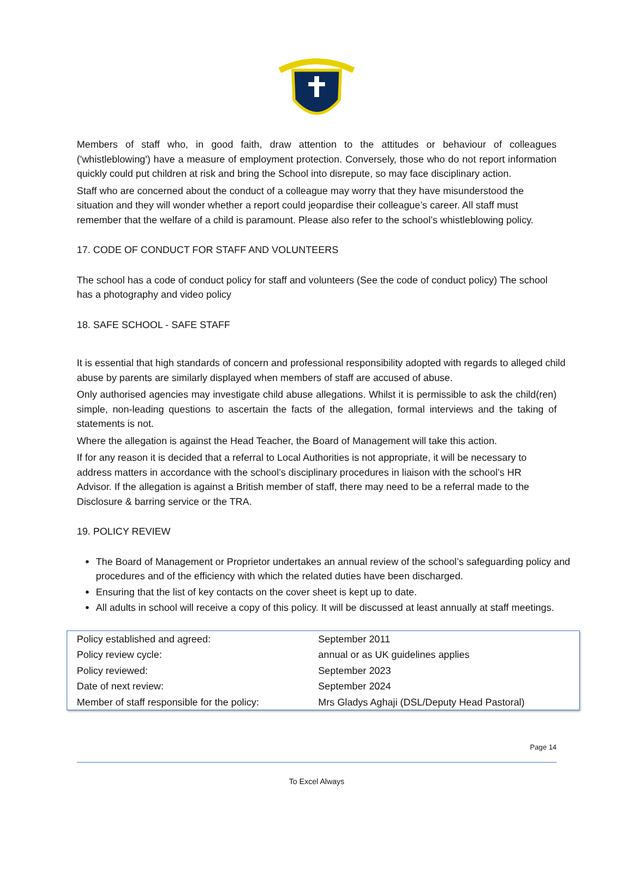Members of staff who, in good faith, draw attention to the attitudes or behaviour of colleagues ('whistleblowing') have a measure of employment protection. Conversely, those who do not report information quickly could put children at risk and bring the School into disrepute, so may face disciplinary action.
Staff who are concerned about the conduct of a colleague may worry that they have misunderstood the situation and they will wonder whether a report could jeopardise their colleague’s career. All staff must remember that the welfare of a child is paramount. Please also refer to the school’s whistleblowing policy.
17. CODE OF CONDUCT FOR STAFF AND VOLUNTEERS
The school has a code of conduct policy for staff and volunteers (See the code of conduct policy) The school has a photography and video policy
18. SAFE SCHOOL - SAFE STAFF
It is essential that high standards of concern and professional responsibility adopted with regards to alleged child abuse by parents are similarly displayed when members of staff are accused of abuse.
Only authorised agencies may investigate child abuse allegations. Whilst it is permissible to ask the child(ren) simple, non-leading questions to ascertain the facts of the allegation, formal interviews and the taking of statements is not.
Where the allegation is against the Head Teacher, the Board of Management will take this action.
If for any reason it is decided that a referral to Local Authorities is not appropriate, it will be necessary to address matters in accordance with the school’s disciplinary procedures in liaison with the school’s HR Advisor. If the allegation is against a British member of staff, there may need to be a referral made to the Disclosure & barring service or the TRA.
19. POLICY REVIEW
The Board of Management or Proprietor undertakes an annual review of the school’s safeguarding policy and procedures and of the efficiency with which the related duties have been discharged.
Ensuring that the list of key contacts on the cover sheet is kept up to date.
All adults in school will receive a copy of this policy. It will be discussed at least annually at staff meetings.
| Policy established and agreed: | September 2011 |
| Policy review cycle: | annual or as UK guidelines applies |
| Policy reviewed: | September 2023 |
| Date of next review: | September 2024 |
| Member of staff responsible for the policy: | Mrs Gladys Aghaji (DSL/Deputy Head Pastoral) |
Page 14
To Excel Always